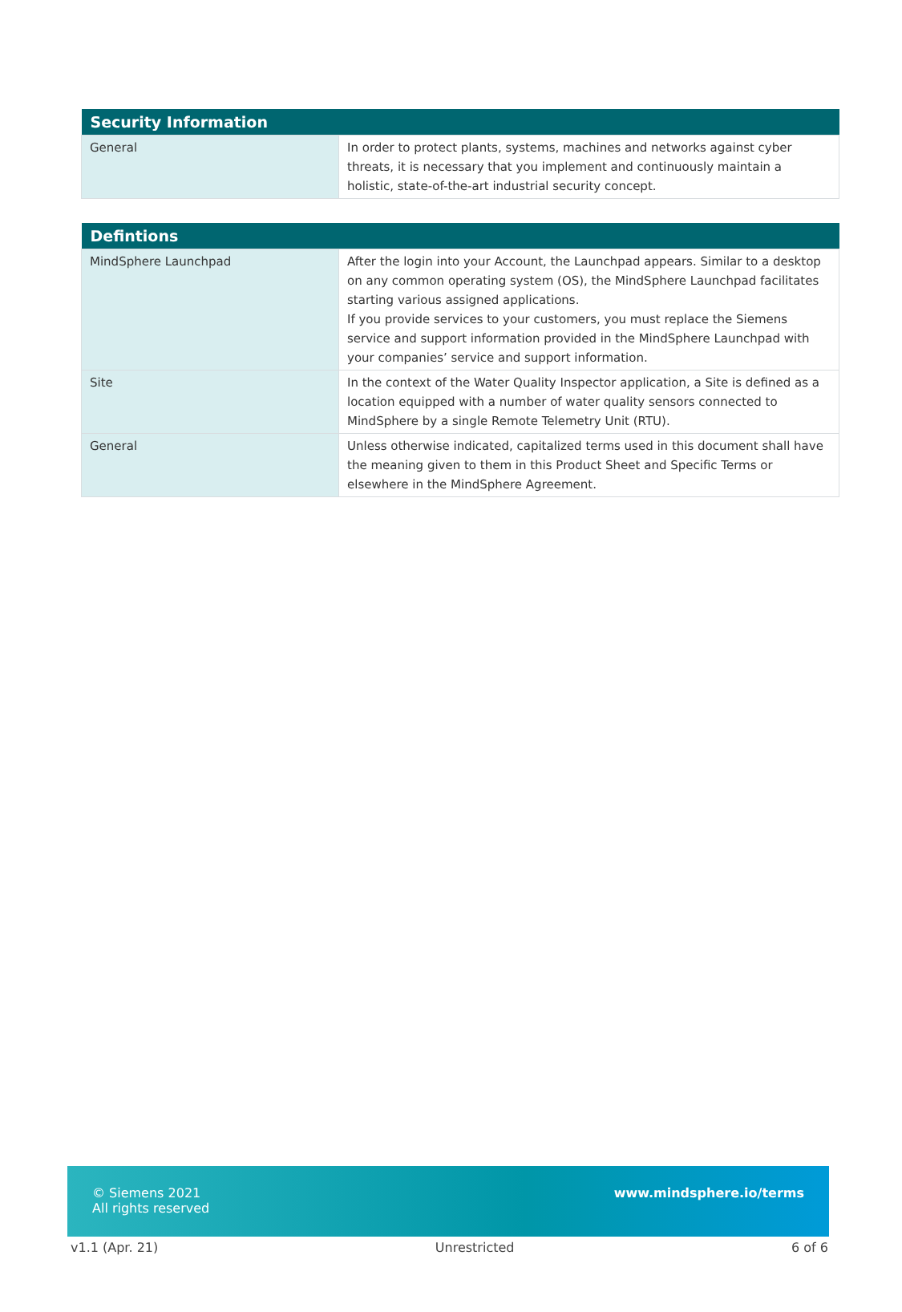| Security Information | |
| --- | --- |
| General | In order to protect plants, systems, machines and networks against cyber threats, it is necessary that you implement and continuously maintain a holistic, state-of-the-art industrial security concept. |
| Defintions | |
| --- | --- |
| MindSphere Launchpad | After the login into your Account, the Launchpad appears. Similar to a desktop on any common operating system (OS), the MindSphere Launchpad facilitates starting various assigned applications. If you provide services to your customers, you must replace the Siemens service and support information provided in the MindSphere Launchpad with your companies’ service and support information. |
| Site | In the context of the Water Quality Inspector application, a Site is defined as a location equipped with a number of water quality sensors connected to MindSphere by a single Remote Telemetry Unit (RTU). |
| General | Unless otherwise indicated, capitalized terms used in this document shall have the meaning given to them in this Product Sheet and Specific Terms or elsewhere in the MindSphere Agreement. |
© Siemens 2021
All rights reserved
www.mindsphere.io/terms
v1.1 (Apr. 21) Unrestricted 6 of 6